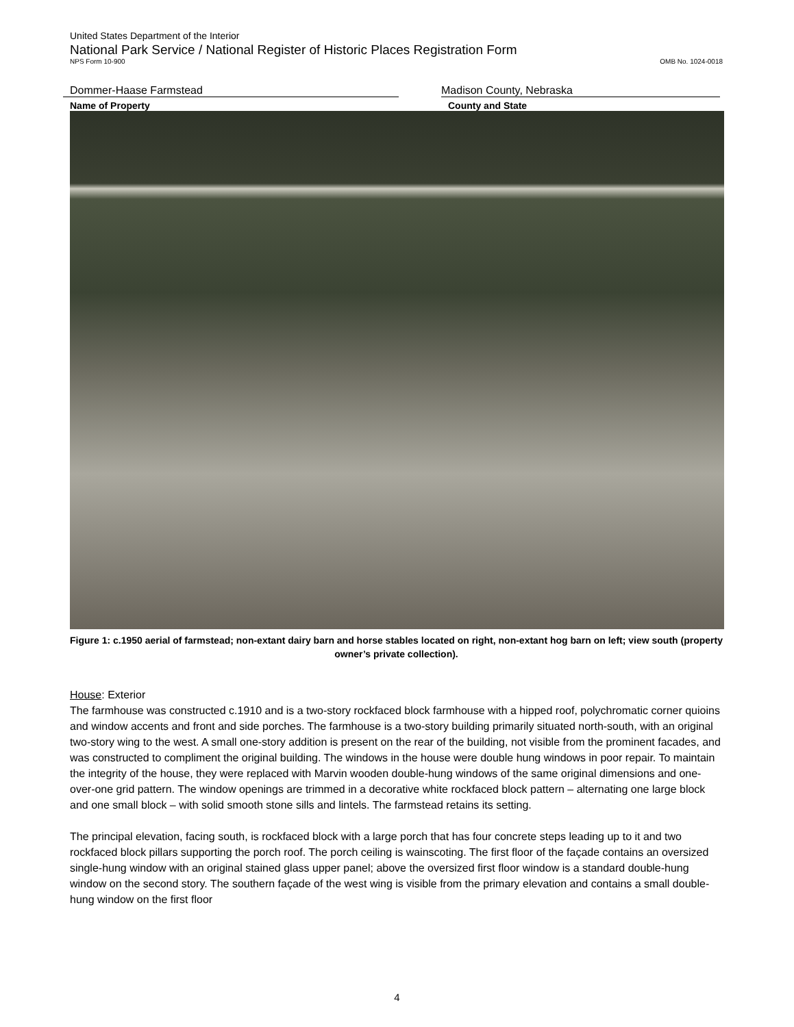United States Department of the Interior
National Park Service / National Register of Historic Places Registration Form
NPS Form 10-900 OMB No. 1024-0018
Dommer-Haase Farmstead Madison County, Nebraska
Name of Property County and State
Figure 1: c.1950 aerial of farmstead; non-extant dairy barn and horse stables located on right, non-extant hog barn on left; view south (property owner’s private collection).
House: Exterior
The farmhouse was constructed c.1910 and is a two-story rockfaced block farmhouse with a hipped roof, polychromatic corner quioins and window accents and front and side porches. The farmhouse is a two-story building primarily situated north-south, with an original two-story wing to the west. A small one-story addition is present on the rear of the building, not visible from the prominent facades, and was constructed to compliment the original building. The windows in the house were double hung windows in poor repair. To maintain the integrity of the house, they were replaced with Marvin wooden double-hung windows of the same original dimensions and one-over-one grid pattern. The window openings are trimmed in a decorative white rockfaced block pattern – alternating one large block and one small block – with solid smooth stone sills and lintels. The farmstead retains its setting.
The principal elevation, facing south, is rockfaced block with a large porch that has four concrete steps leading up to it and two rockfaced block pillars supporting the porch roof. The porch ceiling is wainscoting. The first floor of the façade contains an oversized single-hung window with an original stained glass upper panel; above the oversized first floor window is a standard double-hung window on the second story. The southern façade of the west wing is visible from the primary elevation and contains a small double-hung window on the first floor
4